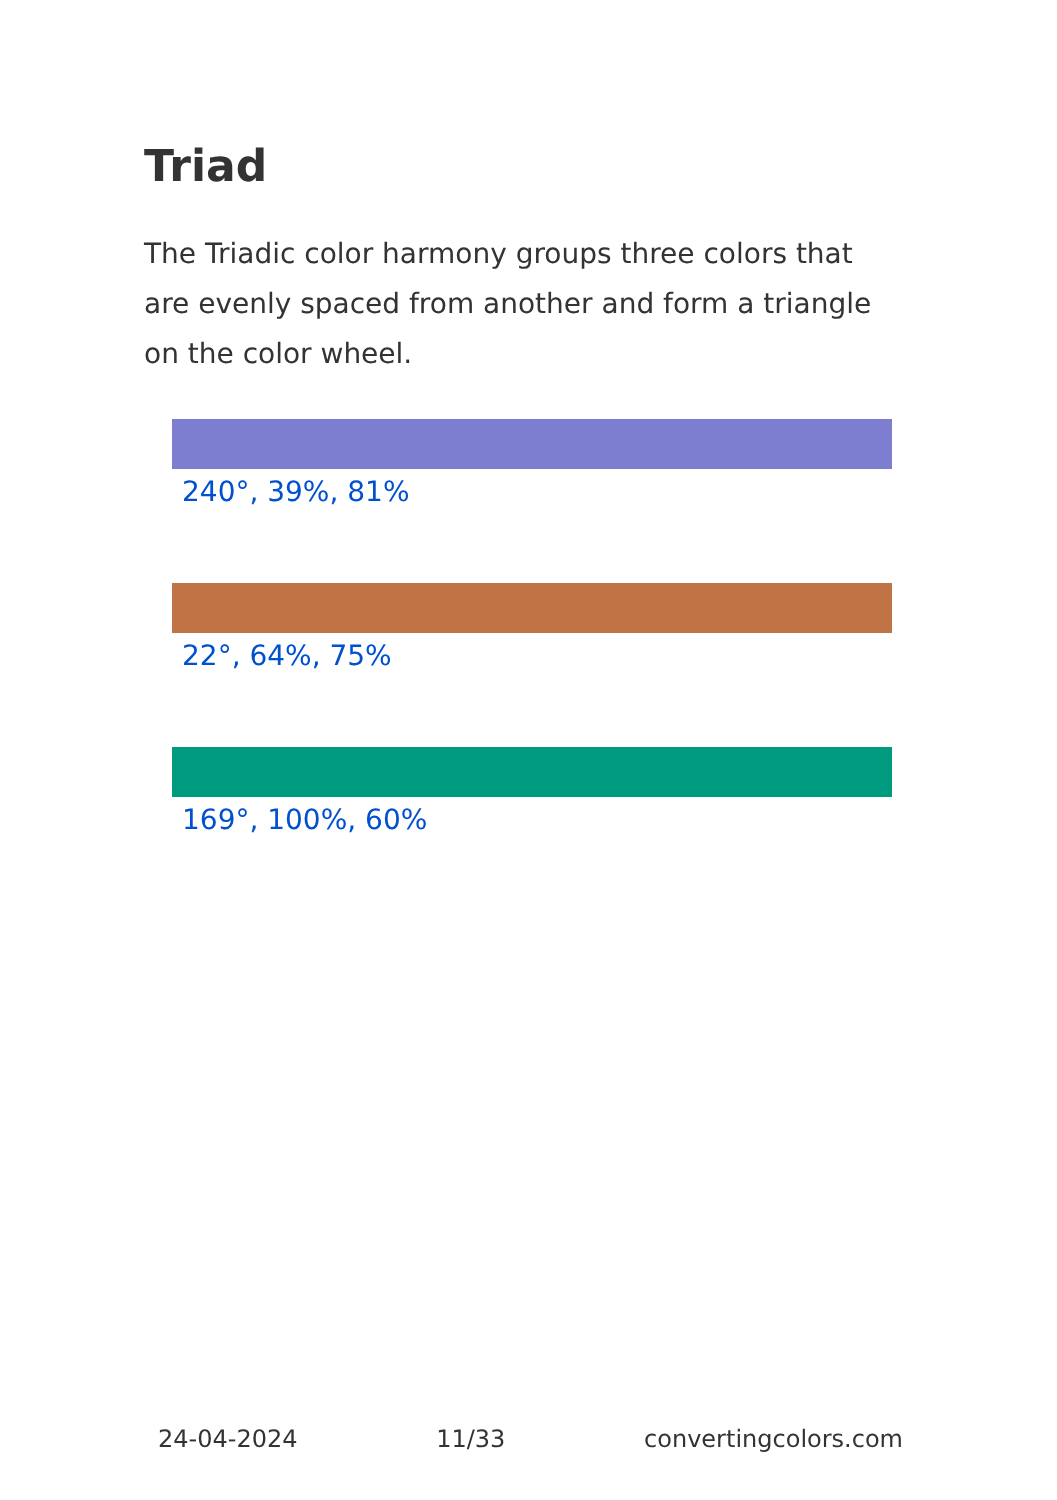Triad
The Triadic color harmony groups three colors that are evenly spaced from another and form a triangle on the color wheel.
240°, 39%, 81%
22°, 64%, 75%
169°, 100%, 60%
24-04-2024 11/33 convertingcolors.com